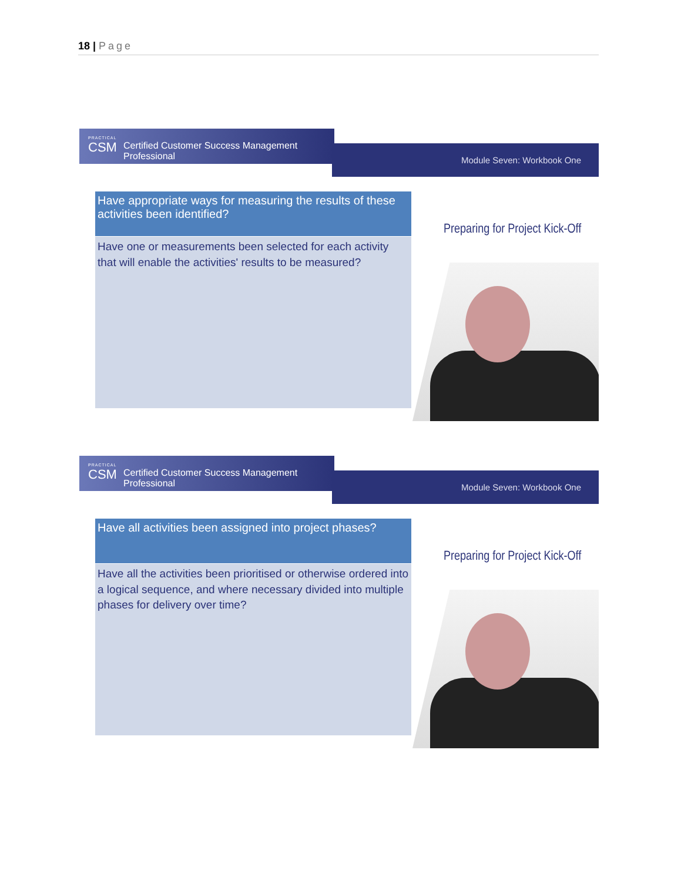18 | Page
PRACTICAL
CSM
Certified Customer Success Management Professional
Module Seven: Workbook One
Have appropriate ways for measuring the results of these activities been identified?
Have one or measurements been selected for each activity that will enable the activities' results to be measured?
Preparing for Project Kick-Off
PRACTICAL
CSM
Certified Customer Success Management Professional
Module Seven: Workbook One
Have all activities been assigned into project phases?
Have all the activities been prioritised or otherwise ordered into a logical sequence, and where necessary divided into multiple phases for delivery over time?
Preparing for Project Kick-Off